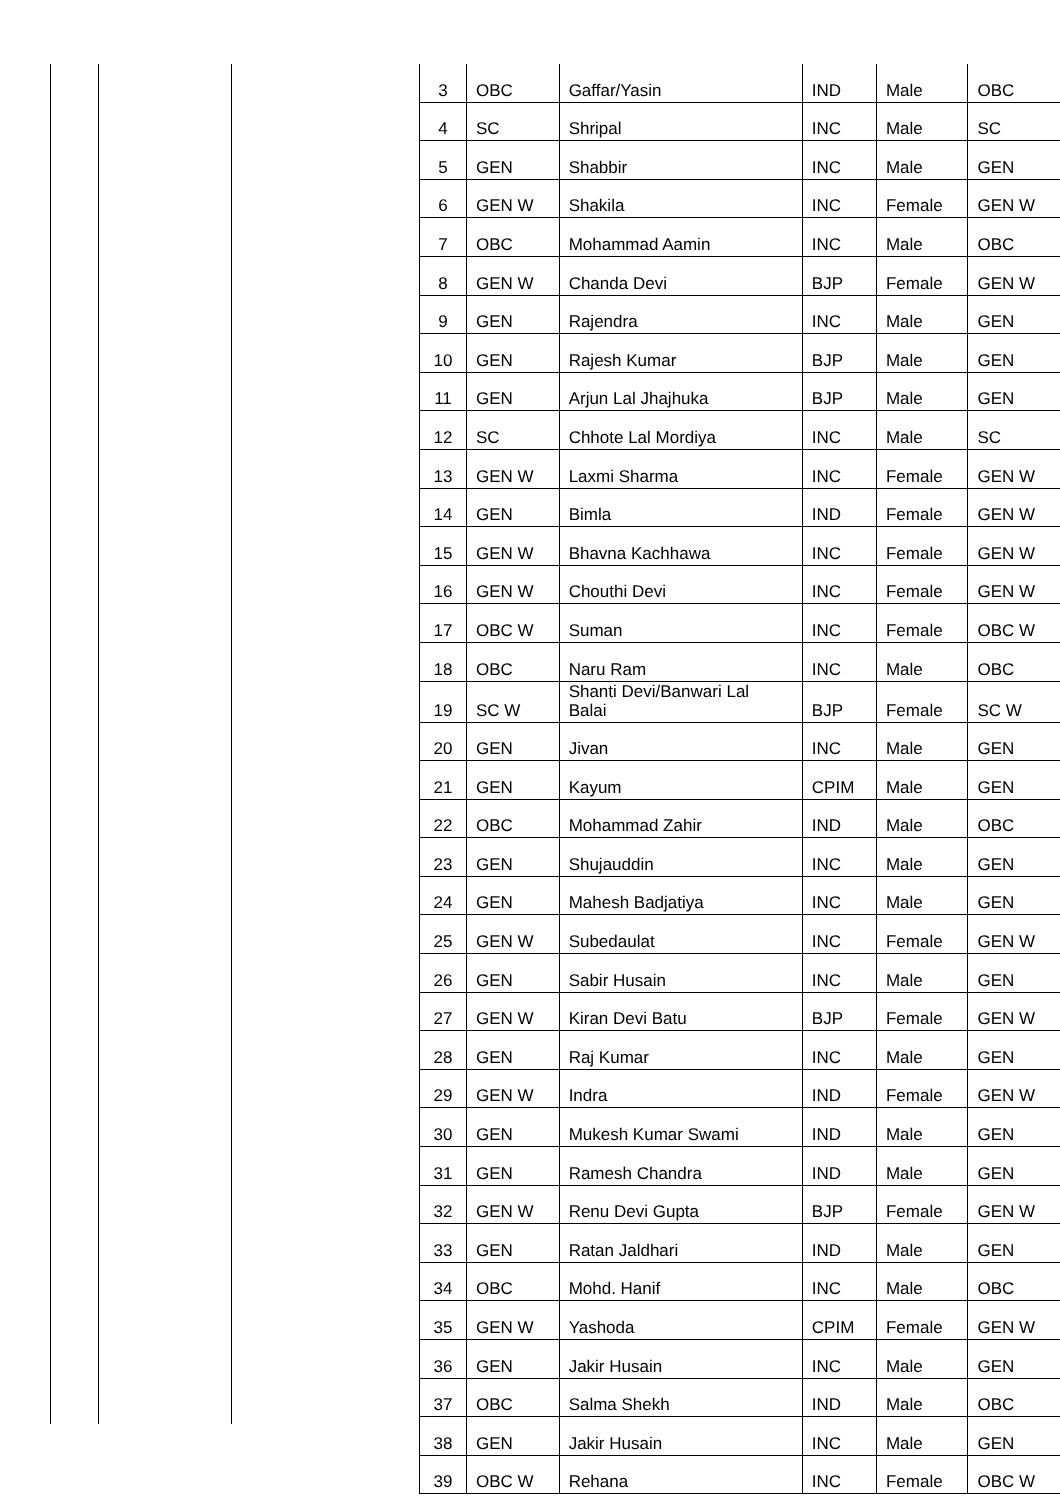| 3 | OBC | Gaffar/Yasin | IND | Male | OBC |
| 4 | SC | Shripal | INC | Male | SC |
| 5 | GEN | Shabbir | INC | Male | GEN |
| 6 | GEN W | Shakila | INC | Female | GEN W |
| 7 | OBC | Mohammad Aamin | INC | Male | OBC |
| 8 | GEN W | Chanda Devi | BJP | Female | GEN W |
| 9 | GEN | Rajendra | INC | Male | GEN |
| 10 | GEN | Rajesh Kumar | BJP | Male | GEN |
| 11 | GEN | Arjun Lal Jhajhuka | BJP | Male | GEN |
| 12 | SC | Chhote Lal Mordiya | INC | Male | SC |
| 13 | GEN W | Laxmi Sharma | INC | Female | GEN W |
| 14 | GEN | Bimla | IND | Female | GEN W |
| 15 | GEN W | Bhavna Kachhawa | INC | Female | GEN W |
| 16 | GEN W | Chouthi Devi | INC | Female | GEN W |
| 17 | OBC W | Suman | INC | Female | OBC W |
| 18 | OBC | Naru Ram | INC | Male | OBC |
| 19 | SC W | Shanti Devi/Banwari Lal Balai | BJP | Female | SC W |
| 20 | GEN | Jivan | INC | Male | GEN |
| 21 | GEN | Kayum | CPIM | Male | GEN |
| 22 | OBC | Mohammad Zahir | IND | Male | OBC |
| 23 | GEN | Shujauddin | INC | Male | GEN |
| 24 | GEN | Mahesh Badjatiya | INC | Male | GEN |
| 25 | GEN W | Subedaulat | INC | Female | GEN W |
| 26 | GEN | Sabir Husain | INC | Male | GEN |
| 27 | GEN W | Kiran Devi Batu | BJP | Female | GEN W |
| 28 | GEN | Raj Kumar | INC | Male | GEN |
| 29 | GEN W | Indra | IND | Female | GEN W |
| 30 | GEN | Mukesh Kumar Swami | IND | Male | GEN |
| 31 | GEN | Ramesh Chandra | IND | Male | GEN |
| 32 | GEN W | Renu Devi Gupta | BJP | Female | GEN W |
| 33 | GEN | Ratan Jaldhari | IND | Male | GEN |
| 34 | OBC | Mohd. Hanif | INC | Male | OBC |
| 35 | GEN W | Yashoda | CPIM | Female | GEN W |
| 36 | GEN | Jakir Husain | INC | Male | GEN |
| 37 | OBC | Salma Shekh | IND | Male | OBC |
| 38 | GEN | Jakir Husain | INC | Male | GEN |
| 39 | OBC W | Rehana | INC | Female | OBC W |